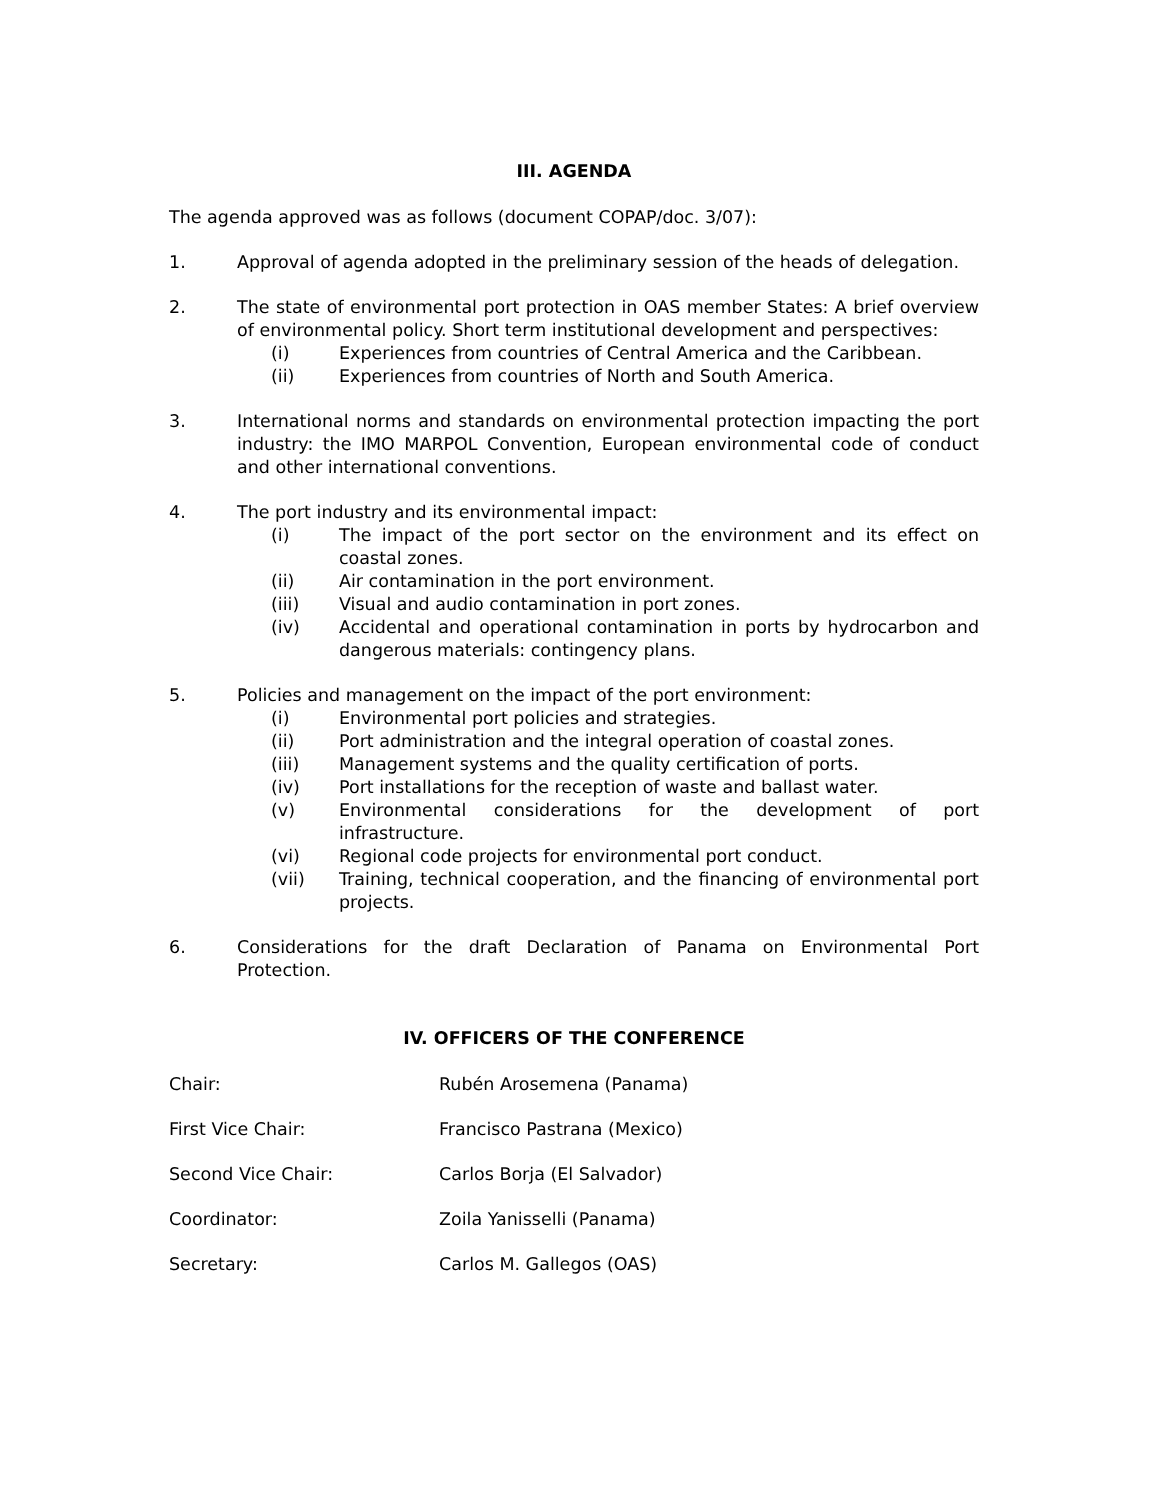III. AGENDA
The agenda approved was as follows (document COPAP/doc. 3/07):
1. Approval of agenda adopted in the preliminary session of the heads of delegation.
2. The state of environmental port protection in OAS member States: A brief overview of environmental policy. Short term institutional development and perspectives:
(i) Experiences from countries of Central America and the Caribbean.
(ii) Experiences from countries of North and South America.
3. International norms and standards on environmental protection impacting the port industry: the IMO MARPOL Convention, European environmental code of conduct and other international conventions.
4. The port industry and its environmental impact:
(i) The impact of the port sector on the environment and its effect on coastal zones.
(ii) Air contamination in the port environment.
(iii) Visual and audio contamination in port zones.
(iv) Accidental and operational contamination in ports by hydrocarbon and dangerous materials: contingency plans.
5. Policies and management on the impact of the port environment:
(i) Environmental port policies and strategies.
(ii) Port administration and the integral operation of coastal zones.
(iii) Management systems and the quality certification of ports.
(iv) Port installations for the reception of waste and ballast water.
(v) Environmental considerations for the development of port infrastructure.
(vi) Regional code projects for environmental port conduct.
(vii) Training, technical cooperation, and the financing of environmental port projects.
6. Considerations for the draft Declaration of Panama on Environmental Port Protection.
IV. OFFICERS OF THE CONFERENCE
Chair: Rubén Arosemena (Panama)
First Vice Chair: Francisco Pastrana (Mexico)
Second Vice Chair: Carlos Borja (El Salvador)
Coordinator: Zoila Yanisselli (Panama)
Secretary: Carlos M. Gallegos (OAS)